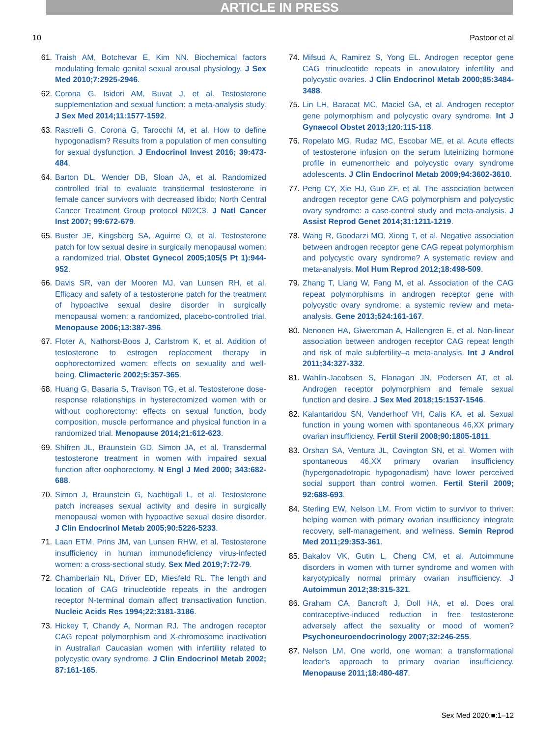ARTICLE IN PRESS
10 Pastoor et al
61. Traish AM, Botchevar E, Kim NN. Biochemical factors modulating female genital sexual arousal physiology. J Sex Med 2010;7:2925-2946.
62. Corona G, Isidori AM, Buvat J, et al. Testosterone supplementation and sexual function: a meta-analysis study. J Sex Med 2014;11:1577-1592.
63. Rastrelli G, Corona G, Tarocchi M, et al. How to define hypogonadism? Results from a population of men consulting for sexual dysfunction. J Endocrinol Invest 2016; 39:473-484.
64. Barton DL, Wender DB, Sloan JA, et al. Randomized controlled trial to evaluate transdermal testosterone in female cancer survivors with decreased libido; North Central Cancer Treatment Group protocol N02C3. J Natl Cancer Inst 2007; 99:672-679.
65. Buster JE, Kingsberg SA, Aguirre O, et al. Testosterone patch for low sexual desire in surgically menopausal women: a randomized trial. Obstet Gynecol 2005;105(5 Pt 1):944-952.
66. Davis SR, van der Mooren MJ, van Lunsen RH, et al. Efficacy and safety of a testosterone patch for the treatment of hypoactive sexual desire disorder in surgically menopausal women: a randomized, placebo-controlled trial. Menopause 2006;13:387-396.
67. Floter A, Nathorst-Boos J, Carlstrom K, et al. Addition of testosterone to estrogen replacement therapy in oophorectomized women: effects on sexuality and well-being. Climacteric 2002;5:357-365.
68. Huang G, Basaria S, Travison TG, et al. Testosterone dose-response relationships in hysterectomized women with or without oophorectomy: effects on sexual function, body composition, muscle performance and physical function in a randomized trial. Menopause 2014;21:612-623.
69. Shifren JL, Braunstein GD, Simon JA, et al. Transdermal testosterone treatment in women with impaired sexual function after oophorectomy. N Engl J Med 2000; 343:682-688.
70. Simon J, Braunstein G, Nachtigall L, et al. Testosterone patch increases sexual activity and desire in surgically menopausal women with hypoactive sexual desire disorder. J Clin Endocrinol Metab 2005;90:5226-5233.
71. Laan ETM, Prins JM, van Lunsen RHW, et al. Testosterone insufficiency in human immunodeficiency virus-infected women: a cross-sectional study. Sex Med 2019;7:72-79.
72. Chamberlain NL, Driver ED, Miesfeld RL. The length and location of CAG trinucleotide repeats in the androgen receptor N-terminal domain affect transactivation function. Nucleic Acids Res 1994;22:3181-3186.
73. Hickey T, Chandy A, Norman RJ. The androgen receptor CAG repeat polymorphism and X-chromosome inactivation in Australian Caucasian women with infertility related to polycystic ovary syndrome. J Clin Endocrinol Metab 2002; 87:161-165.
74. Mifsud A, Ramirez S, Yong EL. Androgen receptor gene CAG trinucleotide repeats in anovulatory infertility and polycystic ovaries. J Clin Endocrinol Metab 2000;85:3484-3488.
75. Lin LH, Baracat MC, Maciel GA, et al. Androgen receptor gene polymorphism and polycystic ovary syndrome. Int J Gynaecol Obstet 2013;120:115-118.
76. Ropelato MG, Rudaz MC, Escobar ME, et al. Acute effects of testosterone infusion on the serum luteinizing hormone profile in eumenorrheic and polycystic ovary syndrome adolescents. J Clin Endocrinol Metab 2009;94:3602-3610.
77. Peng CY, Xie HJ, Guo ZF, et al. The association between androgen receptor gene CAG polymorphism and polycystic ovary syndrome: a case-control study and meta-analysis. J Assist Reprod Genet 2014;31:1211-1219.
78. Wang R, Goodarzi MO, Xiong T, et al. Negative association between androgen receptor gene CAG repeat polymorphism and polycystic ovary syndrome? A systematic review and meta-analysis. Mol Hum Reprod 2012;18:498-509.
79. Zhang T, Liang W, Fang M, et al. Association of the CAG repeat polymorphisms in androgen receptor gene with polycystic ovary syndrome: a systemic review and meta-analysis. Gene 2013;524:161-167.
80. Nenonen HA, Giwercman A, Hallengren E, et al. Non-linear association between androgen receptor CAG repeat length and risk of male subfertility–a meta-analysis. Int J Androl 2011;34:327-332.
81. Wahlin-Jacobsen S, Flanagan JN, Pedersen AT, et al. Androgen receptor polymorphism and female sexual function and desire. J Sex Med 2018;15:1537-1546.
82. Kalantaridou SN, Vanderhoof VH, Calis KA, et al. Sexual function in young women with spontaneous 46,XX primary ovarian insufficiency. Fertil Steril 2008;90:1805-1811.
83. Orshan SA, Ventura JL, Covington SN, et al. Women with spontaneous 46,XX primary ovarian insufficiency (hypergonadotropic hypogonadism) have lower perceived social support than control women. Fertil Steril 2009; 92:688-693.
84. Sterling EW, Nelson LM. From victim to survivor to thriver: helping women with primary ovarian insufficiency integrate recovery, self-management, and wellness. Semin Reprod Med 2011;29:353-361.
85. Bakalov VK, Gutin L, Cheng CM, et al. Autoimmune disorders in women with turner syndrome and women with karyotypically normal primary ovarian insufficiency. J Autoimmun 2012;38:315-321.
86. Graham CA, Bancroft J, Doll HA, et al. Does oral contraceptive-induced reduction in free testosterone adversely affect the sexuality or mood of women? Psychoneuroendocrinology 2007;32:246-255.
87. Nelson LM. One world, one woman: a transformational leader's approach to primary ovarian insufficiency. Menopause 2011;18:480-487.
Sex Med 2020;■:1–12